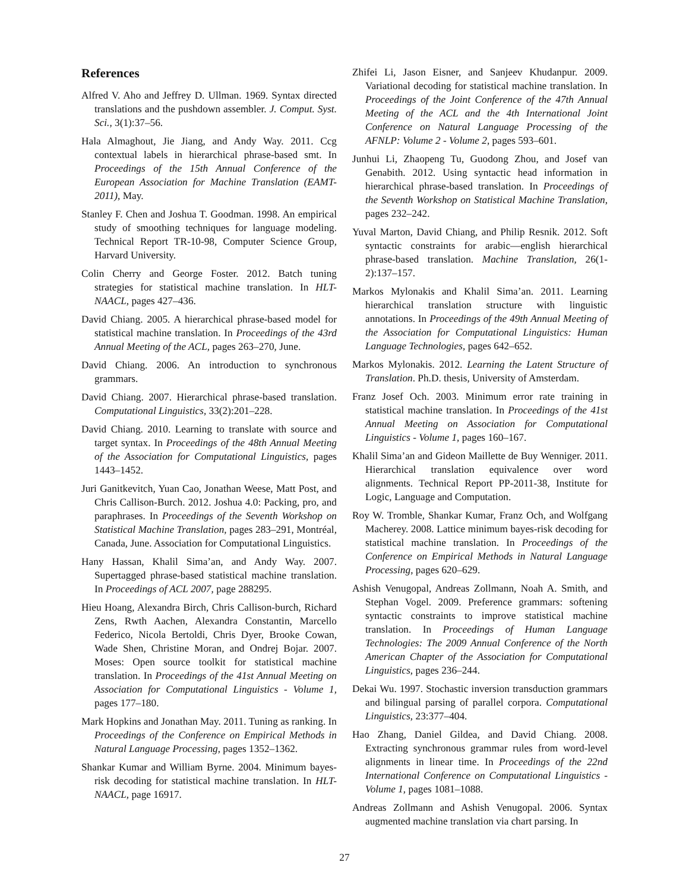References
Alfred V. Aho and Jeffrey D. Ullman. 1969. Syntax directed translations and the pushdown assembler. J. Comput. Syst. Sci., 3(1):37–56.
Hala Almaghout, Jie Jiang, and Andy Way. 2011. Ccg contextual labels in hierarchical phrase-based smt. In Proceedings of the 15th Annual Conference of the European Association for Machine Translation (EAMT-2011), May.
Stanley F. Chen and Joshua T. Goodman. 1998. An empirical study of smoothing techniques for language modeling. Technical Report TR-10-98, Computer Science Group, Harvard University.
Colin Cherry and George Foster. 2012. Batch tuning strategies for statistical machine translation. In HLT-NAACL, pages 427–436.
David Chiang. 2005. A hierarchical phrase-based model for statistical machine translation. In Proceedings of the 43rd Annual Meeting of the ACL, pages 263–270, June.
David Chiang. 2006. An introduction to synchronous grammars.
David Chiang. 2007. Hierarchical phrase-based translation. Computational Linguistics, 33(2):201–228.
David Chiang. 2010. Learning to translate with source and target syntax. In Proceedings of the 48th Annual Meeting of the Association for Computational Linguistics, pages 1443–1452.
Juri Ganitkevitch, Yuan Cao, Jonathan Weese, Matt Post, and Chris Callison-Burch. 2012. Joshua 4.0: Packing, pro, and paraphrases. In Proceedings of the Seventh Workshop on Statistical Machine Translation, pages 283–291, Montréal, Canada, June. Association for Computational Linguistics.
Hany Hassan, Khalil Sima’an, and Andy Way. 2007. Supertagged phrase-based statistical machine translation. In Proceedings of ACL 2007, page 288295.
Hieu Hoang, Alexandra Birch, Chris Callison-burch, Richard Zens, Rwth Aachen, Alexandra Constantin, Marcello Federico, Nicola Bertoldi, Chris Dyer, Brooke Cowan, Wade Shen, Christine Moran, and Ondrej Bojar. 2007. Moses: Open source toolkit for statistical machine translation. In Proceedings of the 41st Annual Meeting on Association for Computational Linguistics - Volume 1, pages 177–180.
Mark Hopkins and Jonathan May. 2011. Tuning as ranking. In Proceedings of the Conference on Empirical Methods in Natural Language Processing, pages 1352–1362.
Shankar Kumar and William Byrne. 2004. Minimum bayes-risk decoding for statistical machine translation. In HLT-NAACL, page 16917.
Zhifei Li, Jason Eisner, and Sanjeev Khudanpur. 2009. Variational decoding for statistical machine translation. In Proceedings of the Joint Conference of the 47th Annual Meeting of the ACL and the 4th International Joint Conference on Natural Language Processing of the AFNLP: Volume 2 - Volume 2, pages 593–601.
Junhui Li, Zhaopeng Tu, Guodong Zhou, and Josef van Genabith. 2012. Using syntactic head information in hierarchical phrase-based translation. In Proceedings of the Seventh Workshop on Statistical Machine Translation, pages 232–242.
Yuval Marton, David Chiang, and Philip Resnik. 2012. Soft syntactic constraints for arabic—english hierarchical phrase-based translation. Machine Translation, 26(1-2):137–157.
Markos Mylonakis and Khalil Sima’an. 2011. Learning hierarchical translation structure with linguistic annotations. In Proceedings of the 49th Annual Meeting of the Association for Computational Linguistics: Human Language Technologies, pages 642–652.
Markos Mylonakis. 2012. Learning the Latent Structure of Translation. Ph.D. thesis, University of Amsterdam.
Franz Josef Och. 2003. Minimum error rate training in statistical machine translation. In Proceedings of the 41st Annual Meeting on Association for Computational Linguistics - Volume 1, pages 160–167.
Khalil Sima’an and Gideon Maillette de Buy Wenniger. 2011. Hierarchical translation equivalence over word alignments. Technical Report PP-2011-38, Institute for Logic, Language and Computation.
Roy W. Tromble, Shankar Kumar, Franz Och, and Wolfgang Macherey. 2008. Lattice minimum bayes-risk decoding for statistical machine translation. In Proceedings of the Conference on Empirical Methods in Natural Language Processing, pages 620–629.
Ashish Venugopal, Andreas Zollmann, Noah A. Smith, and Stephan Vogel. 2009. Preference grammars: softening syntactic constraints to improve statistical machine translation. In Proceedings of Human Language Technologies: The 2009 Annual Conference of the North American Chapter of the Association for Computational Linguistics, pages 236–244.
Dekai Wu. 1997. Stochastic inversion transduction grammars and bilingual parsing of parallel corpora. Computational Linguistics, 23:377–404.
Hao Zhang, Daniel Gildea, and David Chiang. 2008. Extracting synchronous grammar rules from word-level alignments in linear time. In Proceedings of the 22nd International Conference on Computational Linguistics - Volume 1, pages 1081–1088.
Andreas Zollmann and Ashish Venugopal. 2006. Syntax augmented machine translation via chart parsing. In
27